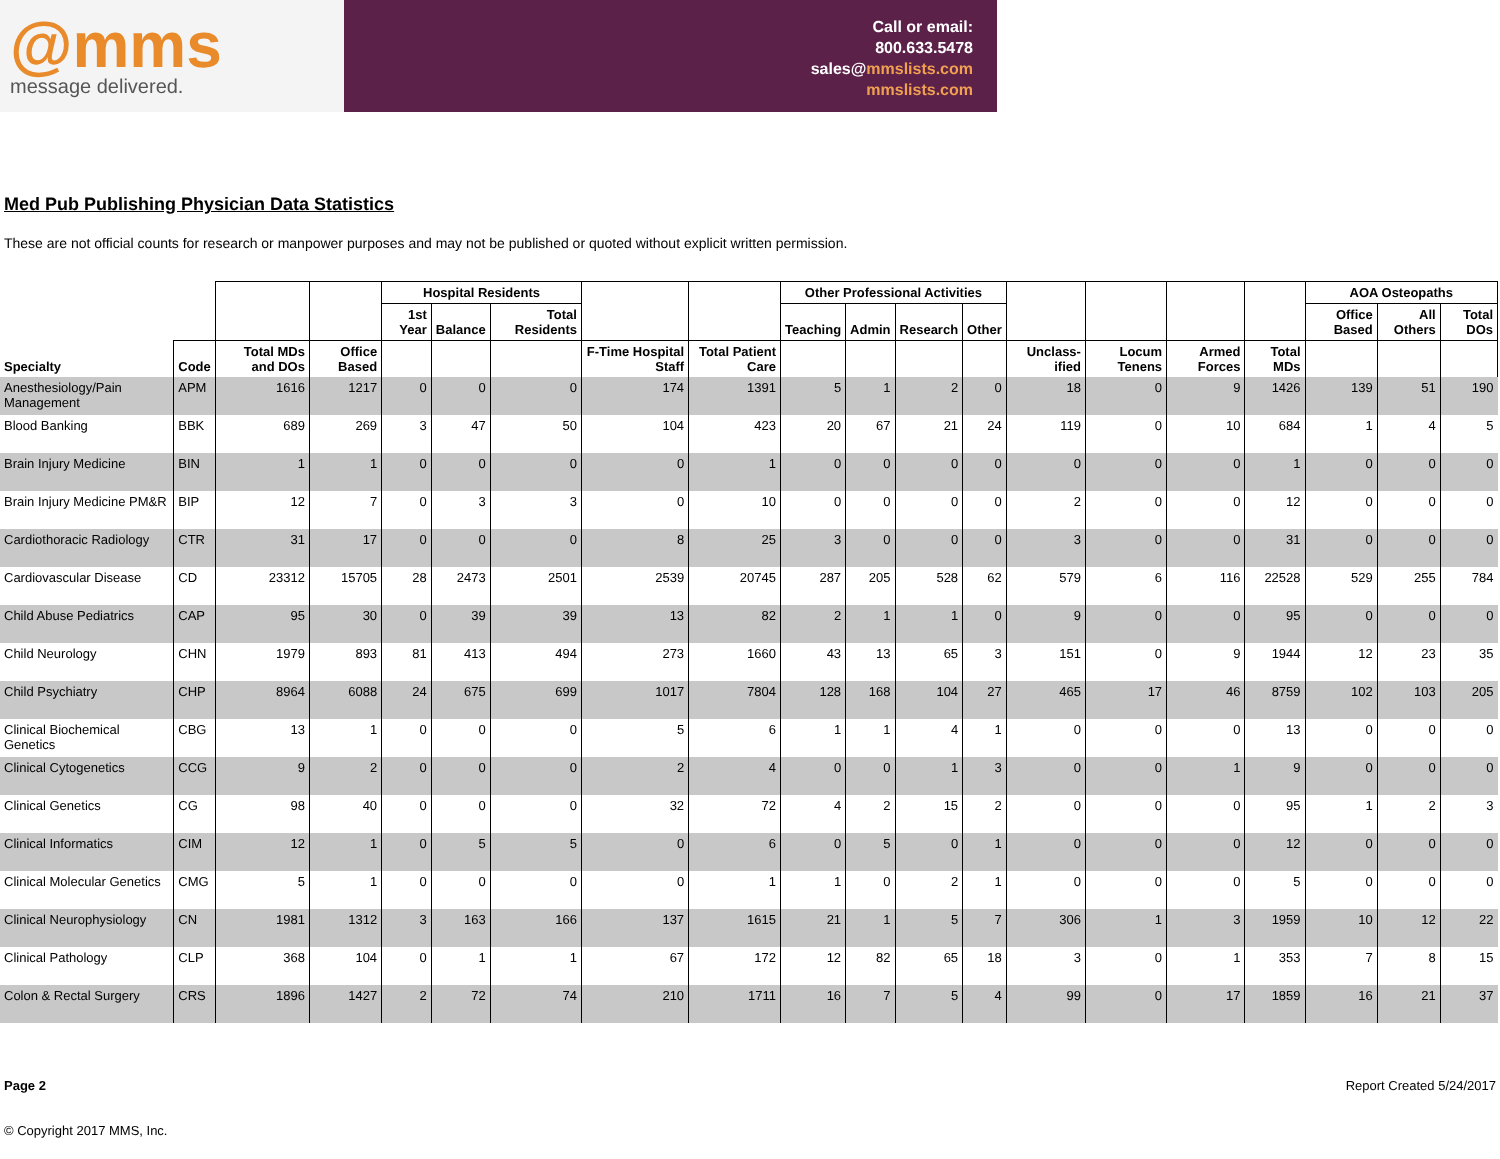@mms
message delivered.
Call or email:
800.633.5478
sales@mmslists.com
mmslists.com
Med Pub Publishing Physician Data Statistics
These are not official counts for research or manpower purposes and may not be published or quoted without explicit written permission.
| | | | | Hospital Residents | | | | | Other Professional Activities | | | | | | | | AOA Osteopaths | | |
| --- | --- | --- | --- | --- | --- | --- | --- | --- | --- | --- | --- | --- | --- | --- | --- | --- | --- | --- | --- |
| | | | | 1st Year | Balance | Total Residents | | | Teaching | Admin | Research | Other | | | | | Office Based | All Others | Total DOs |
| Specialty | Code | Total MDs and DOs | Office Based | | | | F-Time Hospital Staff | Total Patient Care | | | | | Unclass-ified | Locum Tenens | Armed Forces | Total MDs | | | |
| Anesthesiology/Pain Management | APM | 1616 | 1217 | 0 | 0 | 0 | 174 | 1391 | 5 | 1 | 2 | 0 | 18 | 0 | 9 | 1426 | 139 | 51 | 190 |
| Blood Banking | BBK | 689 | 269 | 3 | 47 | 50 | 104 | 423 | 20 | 67 | 21 | 24 | 119 | 0 | 10 | 684 | 1 | 4 | 5 |
| Brain Injury Medicine | BIN | 1 | 1 | 0 | 0 | 0 | 0 | 1 | 0 | 0 | 0 | 0 | 0 | 0 | 0 | 1 | 0 | 0 | 0 |
| Brain Injury Medicine PM&R | BIP | 12 | 7 | 0 | 3 | 3 | 0 | 10 | 0 | 0 | 0 | 0 | 2 | 0 | 0 | 12 | 0 | 0 | 0 |
| Cardiothoracic Radiology | CTR | 31 | 17 | 0 | 0 | 0 | 8 | 25 | 3 | 0 | 0 | 0 | 3 | 0 | 0 | 31 | 0 | 0 | 0 |
| Cardiovascular Disease | CD | 23312 | 15705 | 28 | 2473 | 2501 | 2539 | 20745 | 287 | 205 | 528 | 62 | 579 | 6 | 116 | 22528 | 529 | 255 | 784 |
| Child Abuse Pediatrics | CAP | 95 | 30 | 0 | 39 | 39 | 13 | 82 | 2 | 1 | 1 | 0 | 9 | 0 | 0 | 95 | 0 | 0 | 0 |
| Child Neurology | CHN | 1979 | 893 | 81 | 413 | 494 | 273 | 1660 | 43 | 13 | 65 | 3 | 151 | 0 | 9 | 1944 | 12 | 23 | 35 |
| Child Psychiatry | CHP | 8964 | 6088 | 24 | 675 | 699 | 1017 | 7804 | 128 | 168 | 104 | 27 | 465 | 17 | 46 | 8759 | 102 | 103 | 205 |
| Clinical Biochemical Genetics | CBG | 13 | 1 | 0 | 0 | 0 | 5 | 6 | 1 | 1 | 4 | 1 | 0 | 0 | 0 | 13 | 0 | 0 | 0 |
| Clinical Cytogenetics | CCG | 9 | 2 | 0 | 0 | 0 | 2 | 4 | 0 | 0 | 1 | 3 | 0 | 0 | 1 | 9 | 0 | 0 | 0 |
| Clinical Genetics | CG | 98 | 40 | 0 | 0 | 0 | 32 | 72 | 4 | 2 | 15 | 2 | 0 | 0 | 0 | 95 | 1 | 2 | 3 |
| Clinical Informatics | CIM | 12 | 1 | 0 | 5 | 5 | 0 | 6 | 0 | 5 | 0 | 1 | 0 | 0 | 0 | 12 | 0 | 0 | 0 |
| Clinical Molecular Genetics | CMG | 5 | 1 | 0 | 0 | 0 | 0 | 1 | 1 | 0 | 2 | 1 | 0 | 0 | 0 | 5 | 0 | 0 | 0 |
| Clinical Neurophysiology | CN | 1981 | 1312 | 3 | 163 | 166 | 137 | 1615 | 21 | 1 | 5 | 7 | 306 | 1 | 3 | 1959 | 10 | 12 | 22 |
| Clinical Pathology | CLP | 368 | 104 | 0 | 1 | 1 | 67 | 172 | 12 | 82 | 65 | 18 | 3 | 0 | 1 | 353 | 7 | 8 | 15 |
| Colon & Rectal Surgery | CRS | 1896 | 1427 | 2 | 72 | 74 | 210 | 1711 | 16 | 7 | 5 | 4 | 99 | 0 | 17 | 1859 | 16 | 21 | 37 |
Page 2 Report Created 5/24/2017
© Copyright 2017 MMS, Inc.